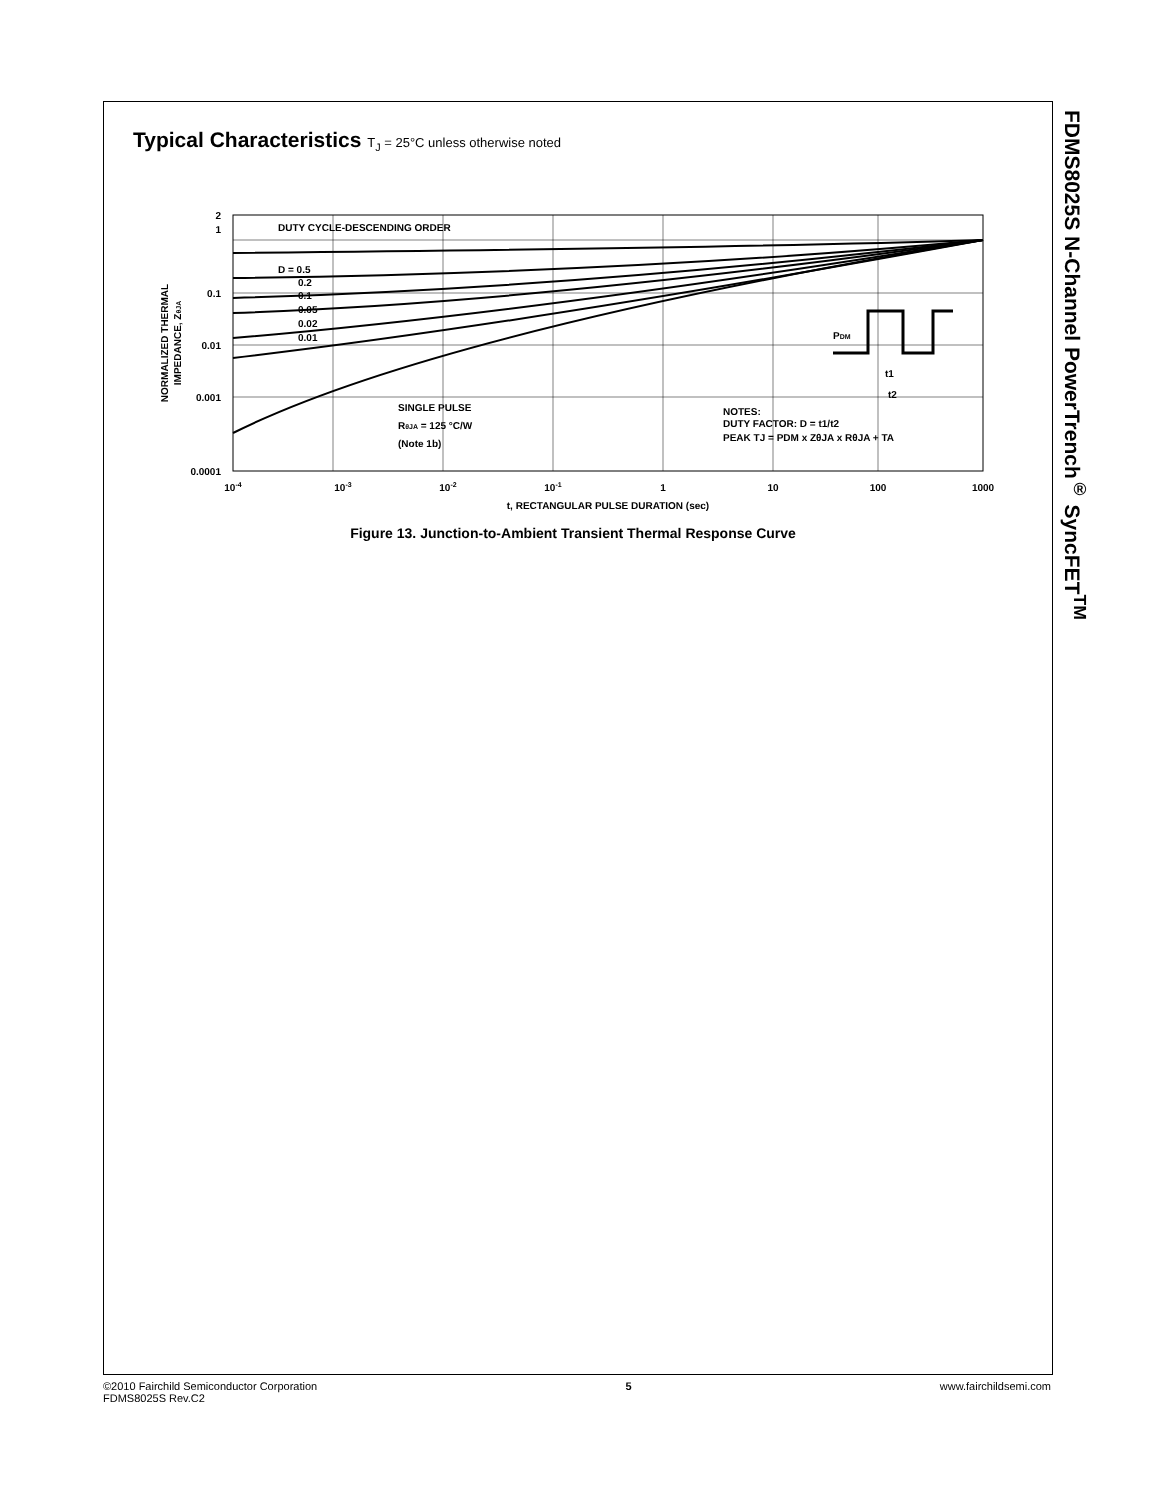FDMS8025S N-Channel PowerTrench<sup>®</sup> SyncFET<sup>TM</sup>
Typical Characteristics T<sub>J</sub> = 25°C unless otherwise noted
2
1
0.1
0.01
0.001
0.0001
NORMALIZED THERMAL
IMPEDANCE, ZθJA
10-4
10-3
10-2
10-1
1
10
100
1000
t, RECTANGULAR PULSE DURATION (sec)
DUTY CYCLE-DESCENDING ORDER
D = 0.5
0.2
0.1
0.05
0.02
0.01
SINGLE PULSE
RθJA = 125 °C/W
(Note 1b)
NOTES:
DUTY FACTOR: D = t1/t2
PEAK TJ = PDM x ZθJA x RθJA + TA
PDM
t1
t2
Figure 13. Junction-to-Ambient Transient Thermal Response Curve
©2010 Fairchild Semiconductor Corporation
FDMS8025S Rev.C2
5 www.fairchildsemi.com